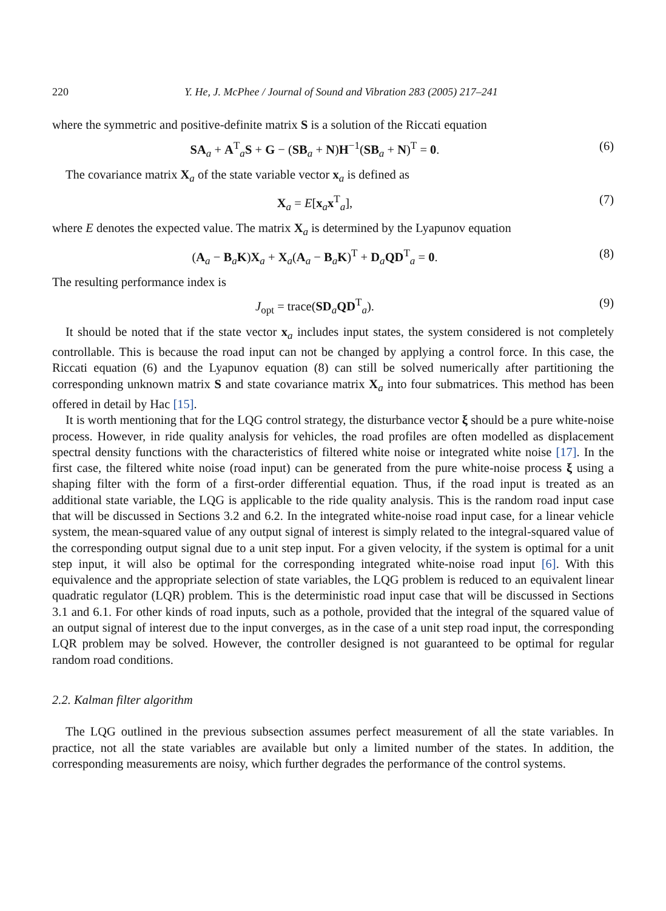220 Y. He, J. McPhee / Journal of Sound and Vibration 283 (2005) 217–241
where the symmetric and positive-definite matrix S is a solution of the Riccati equation
SA<sub>a</sub> + A<sup>T</sup><sub>a</sub>S + G − (SB<sub>a</sub> + N)H<sup>−1</sup>(SB<sub>a</sub> + N)<sup>T</sup> = 0. (6)
The covariance matrix X<sub>a</sub> of the state variable vector x<sub>a</sub> is defined as
X<sub>a</sub> = E[x<sub>a</sub>x<sup>T</sup><sub>a</sub>], (7)
where E denotes the expected value. The matrix X<sub>a</sub> is determined by the Lyapunov equation
(A<sub>a</sub> − B<sub>a</sub>K)X<sub>a</sub> + X<sub>a</sub>(A<sub>a</sub> − B<sub>a</sub>K)<sup>T</sup> + D<sub>a</sub>QD<sup>T</sup><sub>a</sub> = 0. (8)
The resulting performance index is
J<sub>opt</sub> = trace(SD<sub>a</sub>QD<sup>T</sup><sub>a</sub>). (9)
It should be noted that if the state vector x<sub>a</sub> includes input states, the system considered is not completely controllable. This is because the road input can not be changed by applying a control force. In this case, the Riccati equation (6) and the Lyapunov equation (8) can still be solved numerically after partitioning the corresponding unknown matrix S and state covariance matrix X<sub>a</sub> into four submatrices. This method has been offered in detail by Hac [15].
It is worth mentioning that for the LQG control strategy, the disturbance vector ξ should be a pure white-noise process. However, in ride quality analysis for vehicles, the road profiles are often modelled as displacement spectral density functions with the characteristics of filtered white noise or integrated white noise [17]. In the first case, the filtered white noise (road input) can be generated from the pure white-noise process ξ using a shaping filter with the form of a first-order differential equation. Thus, if the road input is treated as an additional state variable, the LQG is applicable to the ride quality analysis. This is the random road input case that will be discussed in Sections 3.2 and 6.2. In the integrated white-noise road input case, for a linear vehicle system, the mean-squared value of any output signal of interest is simply related to the integral-squared value of the corresponding output signal due to a unit step input. For a given velocity, if the system is optimal for a unit step input, it will also be optimal for the corresponding integrated white-noise road input [6]. With this equivalence and the appropriate selection of state variables, the LQG problem is reduced to an equivalent linear quadratic regulator (LQR) problem. This is the deterministic road input case that will be discussed in Sections 3.1 and 6.1. For other kinds of road inputs, such as a pothole, provided that the integral of the squared value of an output signal of interest due to the input converges, as in the case of a unit step road input, the corresponding LQR problem may be solved. However, the controller designed is not guaranteed to be optimal for regular random road conditions.
2.2. Kalman filter algorithm
The LQG outlined in the previous subsection assumes perfect measurement of all the state variables. In practice, not all the state variables are available but only a limited number of the states. In addition, the corresponding measurements are noisy, which further degrades the performance of the control systems.